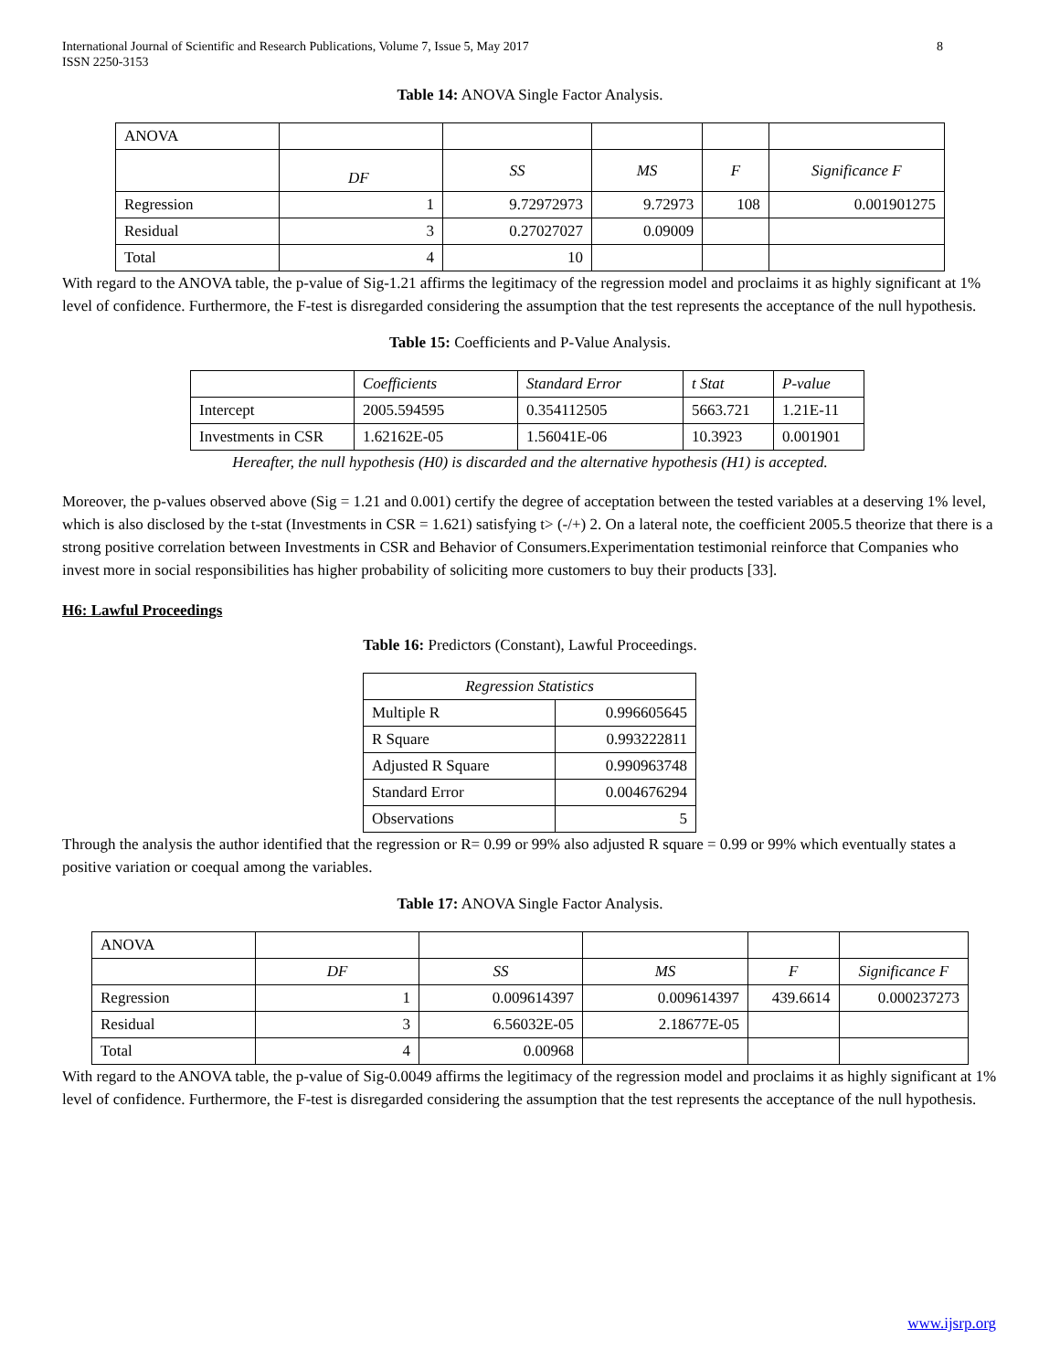International Journal of Scientific and Research Publications, Volume 7, Issue 5, May 2017
ISSN 2250-3153 8
Table 14: ANOVA Single Factor Analysis.
| ANOVA | | | | | |
| | DF | SS | MS | F | Significance F |
| Regression | 1 | 9.72972973 | 9.72973 | 108 | 0.001901275 |
| Residual | 3 | 0.27027027 | 0.09009 | | |
| Total | 4 | 10 | | | |
With regard to the ANOVA table, the p-value of Sig-1.21 affirms the legitimacy of the regression model and proclaims it as highly significant at 1% level of confidence. Furthermore, the F-test is disregarded considering the assumption that the test represents the acceptance of the null hypothesis.
Table 15: Coefficients and P-Value Analysis.
| | Coefficients | Standard Error | t Stat | P-value |
| Intercept | 2005.594595 | 0.354112505 | 5663.721 | 1.21E-11 |
| Investments in CSR | 1.62162E-05 | 1.56041E-06 | 10.3923 | 0.001901 |
Hereafter, the null hypothesis (H0) is discarded and the alternative hypothesis (H1) is accepted.
Moreover, the p-values observed above (Sig = 1.21 and 0.001) certify the degree of acceptation between the tested variables at a deserving 1% level, which is also disclosed by the t-stat (Investments in CSR = 1.621) satisfying t> (-/+) 2. On a lateral note, the coefficient 2005.5 theorize that there is a strong positive correlation between Investments in CSR and Behavior of Consumers.Experimentation testimonial reinforce that Companies who invest more in social responsibilities has higher probability of soliciting more customers to buy their products [33].
H6: Lawful Proceedings
Table 16: Predictors (Constant), Lawful Proceedings.
| Regression Statistics | |
| Multiple R | 0.996605645 |
| R Square | 0.993222811 |
| Adjusted R Square | 0.990963748 |
| Standard Error | 0.004676294 |
| Observations | 5 |
Through the analysis the author identified that the regression or R= 0.99 or 99% also adjusted R square = 0.99 or 99% which eventually states a positive variation or coequal among the variables.
Table 17: ANOVA Single Factor Analysis.
| ANOVA | | | | | |
| | DF | SS | MS | F | Significance F |
| Regression | 1 | 0.009614397 | 0.009614397 | 439.6614 | 0.000237273 |
| Residual | 3 | 6.56032E-05 | 2.18677E-05 | | |
| Total | 4 | 0.00968 | | | |
With regard to the ANOVA table, the p-value of Sig-0.0049 affirms the legitimacy of the regression model and proclaims it as highly significant at 1% level of confidence. Furthermore, the F-test is disregarded considering the assumption that the test represents the acceptance of the null hypothesis.
www.ijsrp.org